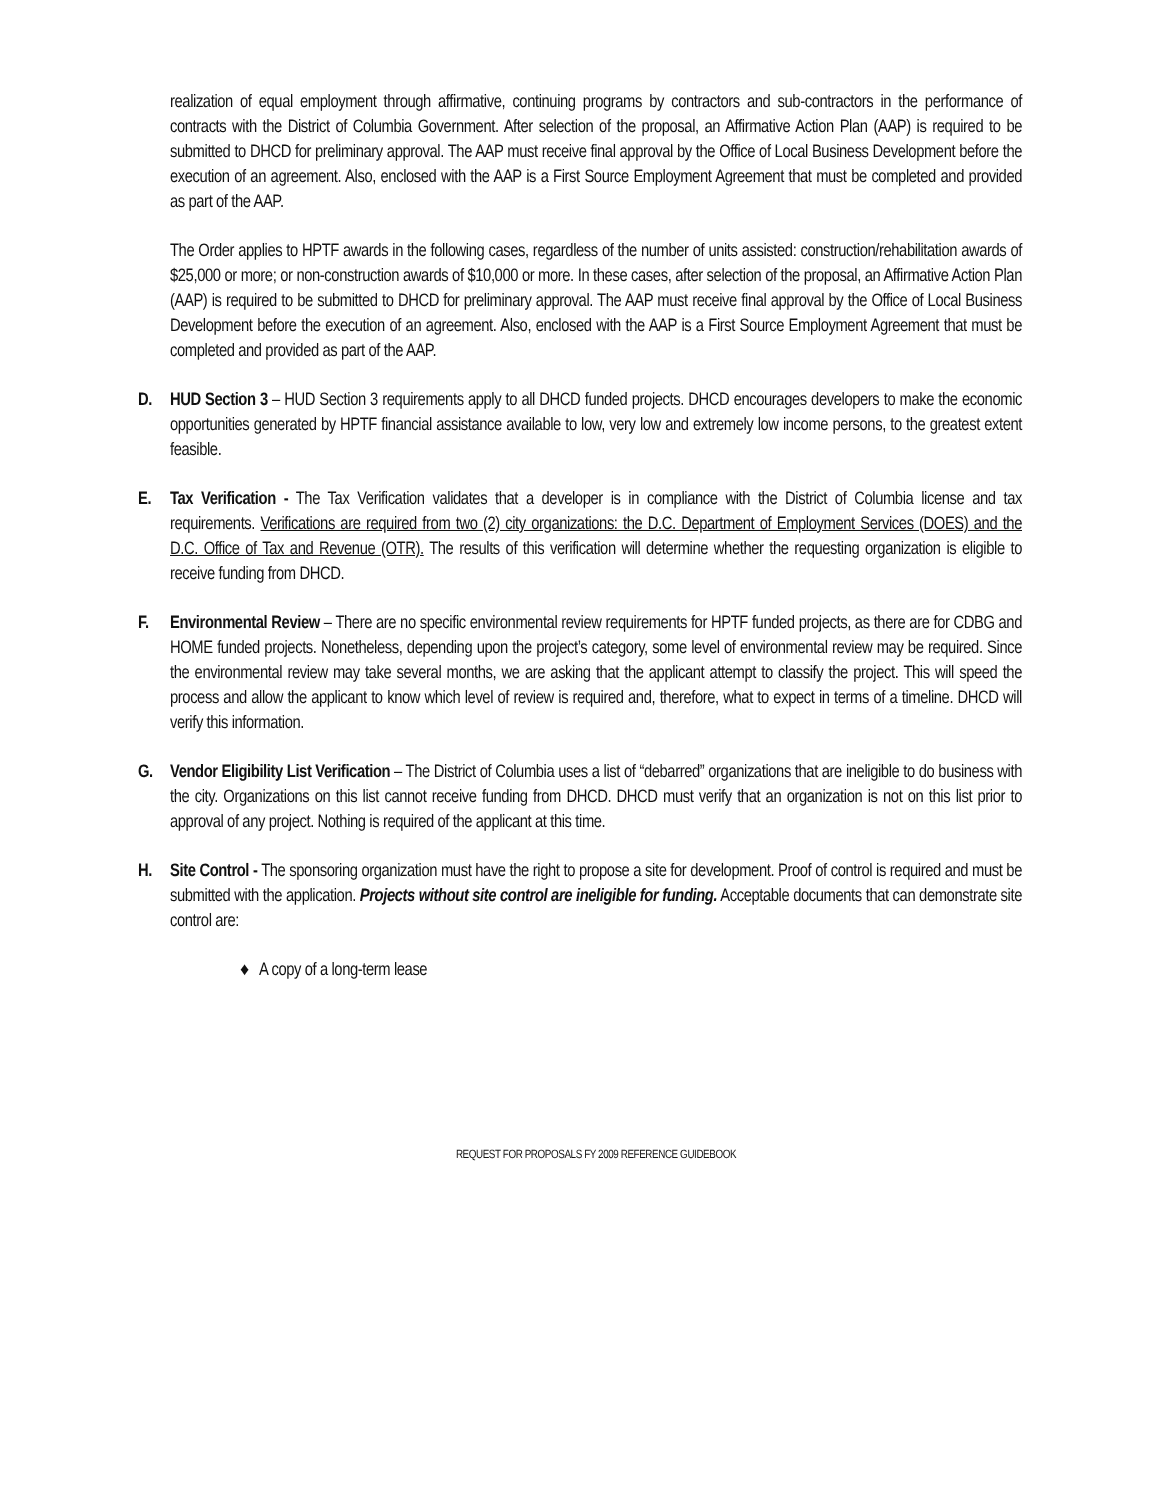realization of equal employment through affirmative, continuing programs by contractors and sub-contractors in the performance of contracts with the District of Columbia Government. After selection of the proposal, an Affirmative Action Plan (AAP) is required to be submitted to DHCD for preliminary approval. The AAP must receive final approval by the Office of Local Business Development before the execution of an agreement. Also, enclosed with the AAP is a First Source Employment Agreement that must be completed and provided as part of the AAP.
The Order applies to HPTF awards in the following cases, regardless of the number of units assisted: construction/rehabilitation awards of $25,000 or more; or non-construction awards of $10,000 or more. In these cases, after selection of the proposal, an Affirmative Action Plan (AAP) is required to be submitted to DHCD for preliminary approval. The AAP must receive final approval by the Office of Local Business Development before the execution of an agreement. Also, enclosed with the AAP is a First Source Employment Agreement that must be completed and provided as part of the AAP.
D. HUD Section 3 – HUD Section 3 requirements apply to all DHCD funded projects. DHCD encourages developers to make the economic opportunities generated by HPTF financial assistance available to low, very low and extremely low income persons, to the greatest extent feasible.
E. Tax Verification - The Tax Verification validates that a developer is in compliance with the District of Columbia license and tax requirements. Verifications are required from two (2) city organizations: the D.C. Department of Employment Services (DOES) and the D.C. Office of Tax and Revenue (OTR). The results of this verification will determine whether the requesting organization is eligible to receive funding from DHCD.
F. Environmental Review – There are no specific environmental review requirements for HPTF funded projects, as there are for CDBG and HOME funded projects. Nonetheless, depending upon the project’s category, some level of environmental review may be required. Since the environmental review may take several months, we are asking that the applicant attempt to classify the project. This will speed the process and allow the applicant to know which level of review is required and, therefore, what to expect in terms of a timeline. DHCD will verify this information.
G. Vendor Eligibility List Verification – The District of Columbia uses a list of “debarred” organizations that are ineligible to do business with the city. Organizations on this list cannot receive funding from DHCD. DHCD must verify that an organization is not on this list prior to approval of any project. Nothing is required of the applicant at this time.
H. Site Control - The sponsoring organization must have the right to propose a site for development. Proof of control is required and must be submitted with the application. Projects without site control are ineligible for funding. Acceptable documents that can demonstrate site control are:
♦ A copy of a long-term lease
REQUEST FOR PROPOSALS FY 2009 REFERENCE GUIDEBOOK